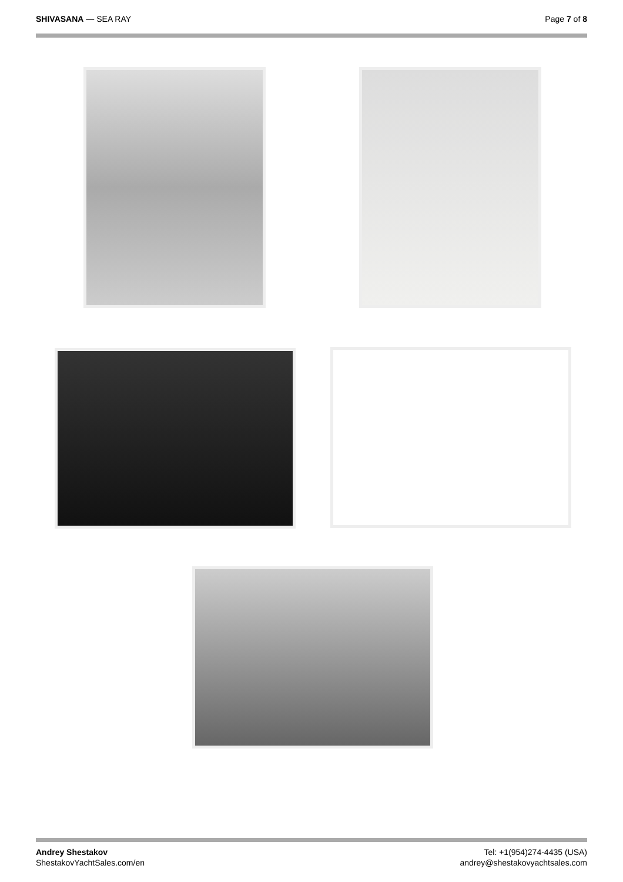SHIVASANA — SEA RAY Page 7 of 8
Andrey Shestakov
ShestakovYachtSales.com/en
Tel: +1(954)274-4435 (USA)
andrey@shestakovyachtsales.com